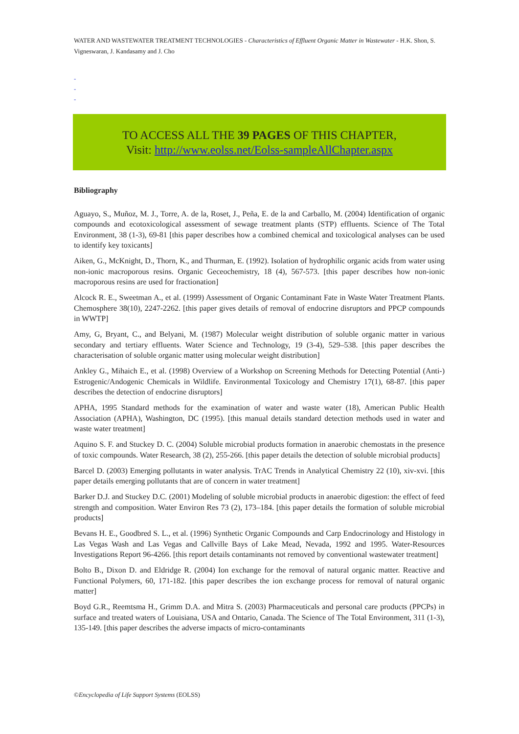WATER AND WASTEWATER TREATMENT TECHNOLOGIES - Characteristics of Effluent Organic Matter in Wastewater - H.K. Shon, S. Vigneswaran, J. Kandasamy and J. Cho
-
-
-
TO ACCESS ALL THE 39 PAGES OF THIS CHAPTER,
Visit: http://www.eolss.net/Eolss-sampleAllChapter.aspx
Bibliography
Aguayo, S., Muñoz, M. J., Torre, A. de la, Roset, J., Peña, E. de la and Carballo, M. (2004) Identification of organic compounds and ecotoxicological assessment of sewage treatment plants (STP) effluents. Science of The Total Environment, 38 (1-3), 69-81 [this paper describes how a combined chemical and toxicological analyses can be used to identify key toxicants]
Aiken, G., McKnight, D., Thorn, K., and Thurman, E. (1992). Isolation of hydrophilic organic acids from water using non-ionic macroporous resins. Organic Geceochemistry, 18 (4), 567-573. [this paper describes how non-ionic macroporous resins are used for fractionation]
Alcock R. E., Sweetman A., et al. (1999) Assessment of Organic Contaminant Fate in Waste Water Treatment Plants. Chemosphere 38(10), 2247-2262. [this paper gives details of removal of endocrine disruptors and PPCP compounds in WWTP]
Amy, G, Bryant, C., and Belyani, M. (1987) Molecular weight distribution of soluble organic matter in various secondary and tertiary effluents. Water Science and Technology, 19 (3-4), 529–538. [this paper describes the characterisation of soluble organic matter using molecular weight distribution]
Ankley G., Mihaich E., et al. (1998) Overview of a Workshop on Screening Methods for Detecting Potential (Anti-) Estrogenic/Andogenic Chemicals in Wildlife. Environmental Toxicology and Chemistry 17(1), 68-87. [this paper describes the detection of endocrine disruptors]
APHA, 1995 Standard methods for the examination of water and waste water (18), American Public Health Association (APHA), Washington, DC (1995). [this manual details standard detection methods used in water and waste water treatment]
Aquino S. F. and Stuckey D. C. (2004) Soluble microbial products formation in anaerobic chemostats in the presence of toxic compounds. Water Research, 38 (2), 255-266. [this paper details the detection of soluble microbial products]
Barcel D. (2003) Emerging pollutants in water analysis. TrAC Trends in Analytical Chemistry 22 (10), xiv-xvi. [this paper details emerging pollutants that are of concern in water treatment]
Barker D.J. and Stuckey D.C. (2001) Modeling of soluble microbial products in anaerobic digestion: the effect of feed strength and composition. Water Environ Res 73 (2), 173–184. [this paper details the formation of soluble microbial products]
Bevans H. E., Goodbred S. L., et al. (1996) Synthetic Organic Compounds and Carp Endocrinology and Histology in Las Vegas Wash and Las Vegas and Callville Bays of Lake Mead, Nevada, 1992 and 1995. Water-Resources Investigations Report 96-4266. [this report details contaminants not removed by conventional wastewater treatment]
Bolto B., Dixon D. and Eldridge R. (2004) Ion exchange for the removal of natural organic matter. Reactive and Functional Polymers, 60, 171-182. [this paper describes the ion exchange process for removal of natural organic matter]
Boyd G.R., Reemtsma H., Grimm D.A. and Mitra S. (2003) Pharmaceuticals and personal care products (PPCPs) in surface and treated waters of Louisiana, USA and Ontario, Canada. The Science of The Total Environment, 311 (1-3), 135-149. [this paper describes the adverse impacts of micro-contaminants
©Encyclopedia of Life Support Systems (EOLSS)